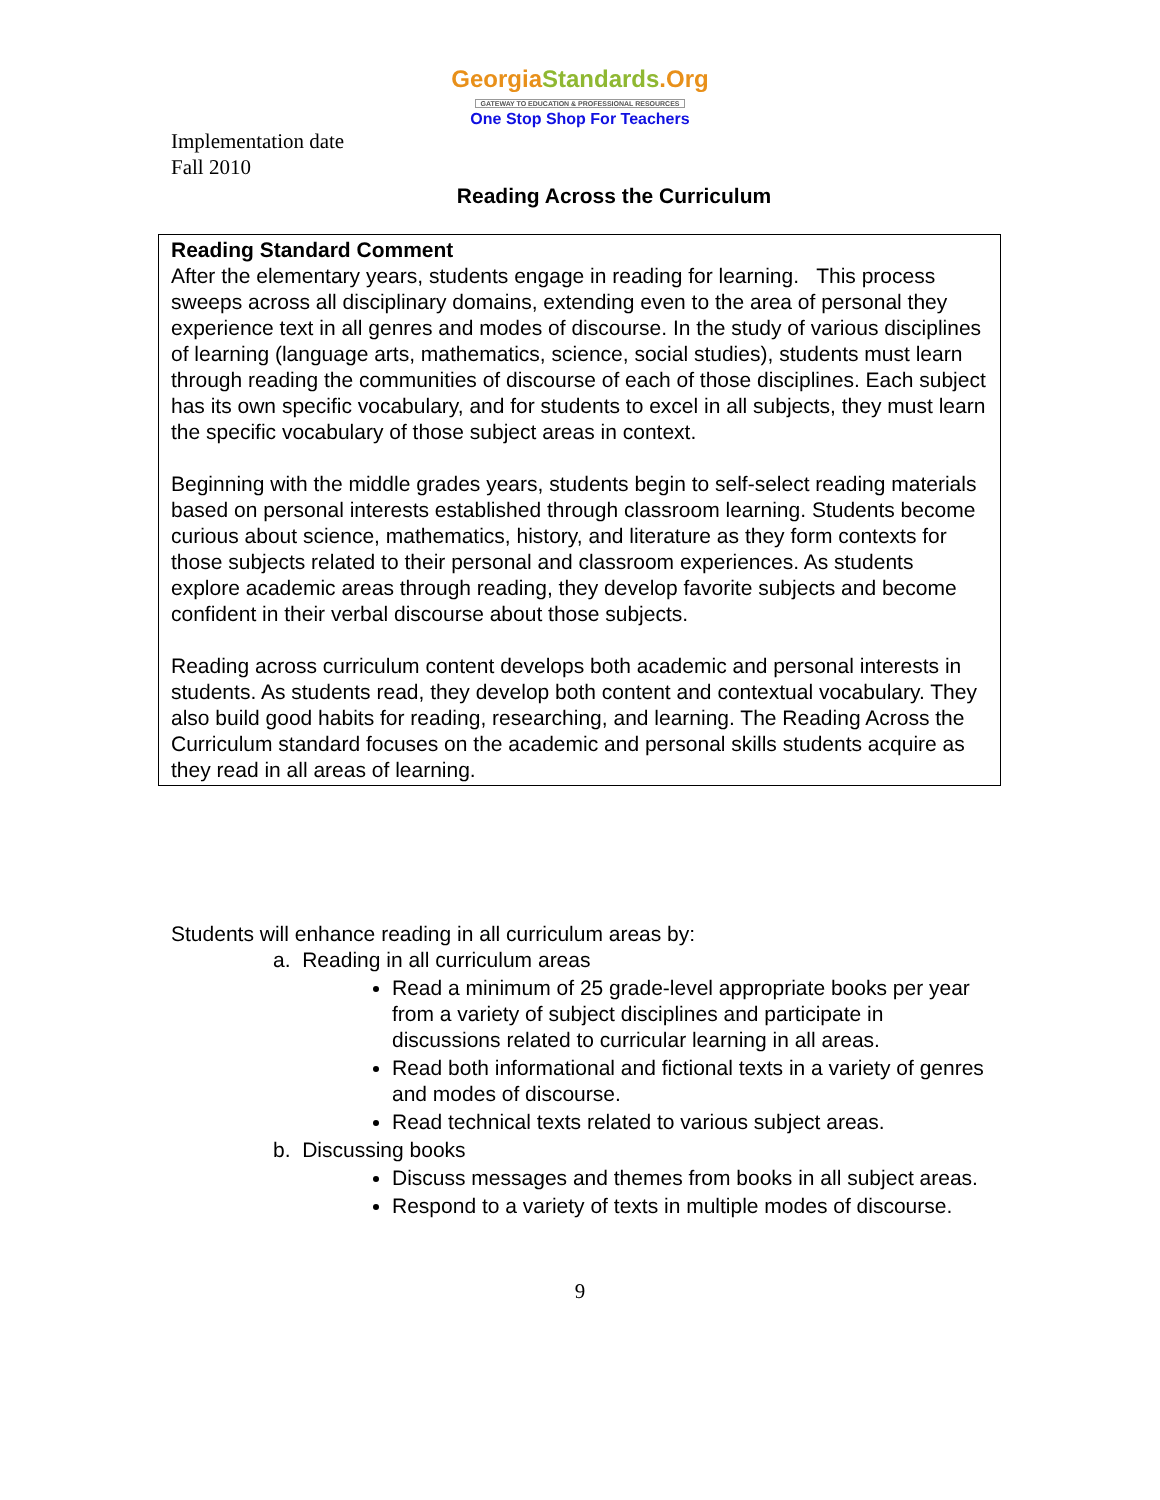GeorgiaStandards.Org
GATEWAY TO EDUCATION & PROFESSIONAL RESOURCES
One Stop Shop For Teachers
Implementation date
Fall 2010
Reading Across the Curriculum
Reading Standard Comment
After the elementary years, students engage in reading for learning. This process sweeps across all disciplinary domains, extending even to the area of personal they experience text in all genres and modes of discourse. In the study of various disciplines of learning (language arts, mathematics, science, social studies), students must learn through reading the communities of discourse of each of those disciplines. Each subject has its own specific vocabulary, and for students to excel in all subjects, they must learn the specific vocabulary of those subject areas in context.
Beginning with the middle grades years, students begin to self-select reading materials based on personal interests established through classroom learning. Students become curious about science, mathematics, history, and literature as they form contexts for those subjects related to their personal and classroom experiences. As students explore academic areas through reading, they develop favorite subjects and become confident in their verbal discourse about those subjects.
Reading across curriculum content develops both academic and personal interests in students. As students read, they develop both content and contextual vocabulary. They also build good habits for reading, researching, and learning. The Reading Across the Curriculum standard focuses on the academic and personal skills students acquire as they read in all areas of learning.
Students will enhance reading in all curriculum areas by:
a. Reading in all curriculum areas
Read a minimum of 25 grade-level appropriate books per year from a variety of subject disciplines and participate in discussions related to curricular learning in all areas.
Read both informational and fictional texts in a variety of genres and modes of discourse.
Read technical texts related to various subject areas.
b. Discussing books
Discuss messages and themes from books in all subject areas.
Respond to a variety of texts in multiple modes of discourse.
9